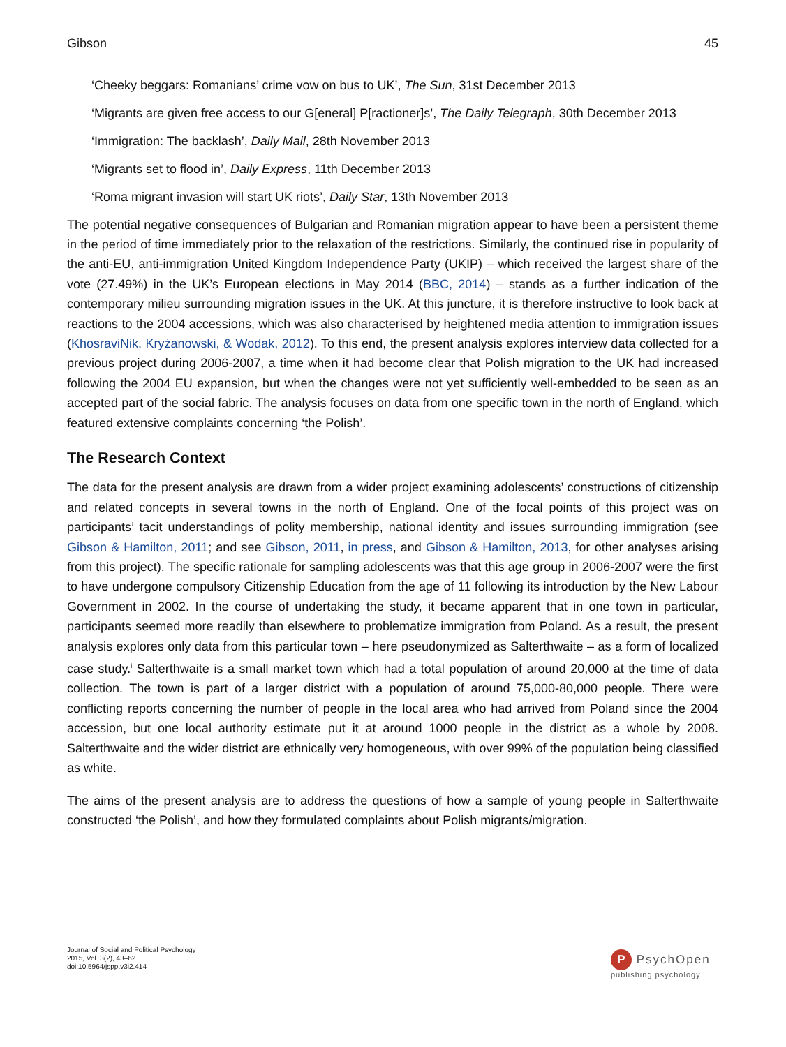Gibson 45
‘Cheeky beggars: Romanians’ crime vow on bus to UK’, The Sun, 31st December 2013
‘Migrants are given free access to our G[eneral] P[ractioner]s’, The Daily Telegraph, 30th December 2013
‘Immigration: The backlash’, Daily Mail, 28th November 2013
‘Migrants set to flood in’, Daily Express, 11th December 2013
‘Roma migrant invasion will start UK riots’, Daily Star, 13th November 2013
The potential negative consequences of Bulgarian and Romanian migration appear to have been a persistent theme in the period of time immediately prior to the relaxation of the restrictions. Similarly, the continued rise in popularity of the anti-EU, anti-immigration United Kingdom Independence Party (UKIP) – which received the largest share of the vote (27.49%) in the UK’s European elections in May 2014 (BBC, 2014) – stands as a further indication of the contemporary milieu surrounding migration issues in the UK. At this juncture, it is therefore instructive to look back at reactions to the 2004 accessions, which was also characterised by heightened media attention to immigration issues (KhosraviNik, Kryżanowski, & Wodak, 2012). To this end, the present analysis explores interview data collected for a previous project during 2006-2007, a time when it had become clear that Polish migration to the UK had increased following the 2004 EU expansion, but when the changes were not yet sufficiently well-embedded to be seen as an accepted part of the social fabric. The analysis focuses on data from one specific town in the north of England, which featured extensive complaints concerning ‘the Polish’.
The Research Context
The data for the present analysis are drawn from a wider project examining adolescents’ constructions of citizenship and related concepts in several towns in the north of England. One of the focal points of this project was on participants’ tacit understandings of polity membership, national identity and issues surrounding immigration (see Gibson & Hamilton, 2011; and see Gibson, 2011, in press, and Gibson & Hamilton, 2013, for other analyses arising from this project). The specific rationale for sampling adolescents was that this age group in 2006-2007 were the first to have undergone compulsory Citizenship Education from the age of 11 following its introduction by the New Labour Government in 2002. In the course of undertaking the study, it became apparent that in one town in particular, participants seemed more readily than elsewhere to problematize immigration from Poland. As a result, the present analysis explores only data from this particular town – here pseudonymized as Salterthwaite – as a form of localized case study.<sup>i</sup> Salterthwaite is a small market town which had a total population of around 20,000 at the time of data collection. The town is part of a larger district with a population of around 75,000-80,000 people. There were conflicting reports concerning the number of people in the local area who had arrived from Poland since the 2004 accession, but one local authority estimate put it at around 1000 people in the district as a whole by 2008. Salterthwaite and the wider district are ethnically very homogeneous, with over 99% of the population being classified as white.
The aims of the present analysis are to address the questions of how a sample of young people in Salterthwaite constructed ‘the Polish’, and how they formulated complaints about Polish migrants/migration.
Journal of Social and Political Psychology
2015, Vol. 3(2), 43–62
doi:10.5964/jspp.v3i2.414
P PsychOpen
publishing psychology